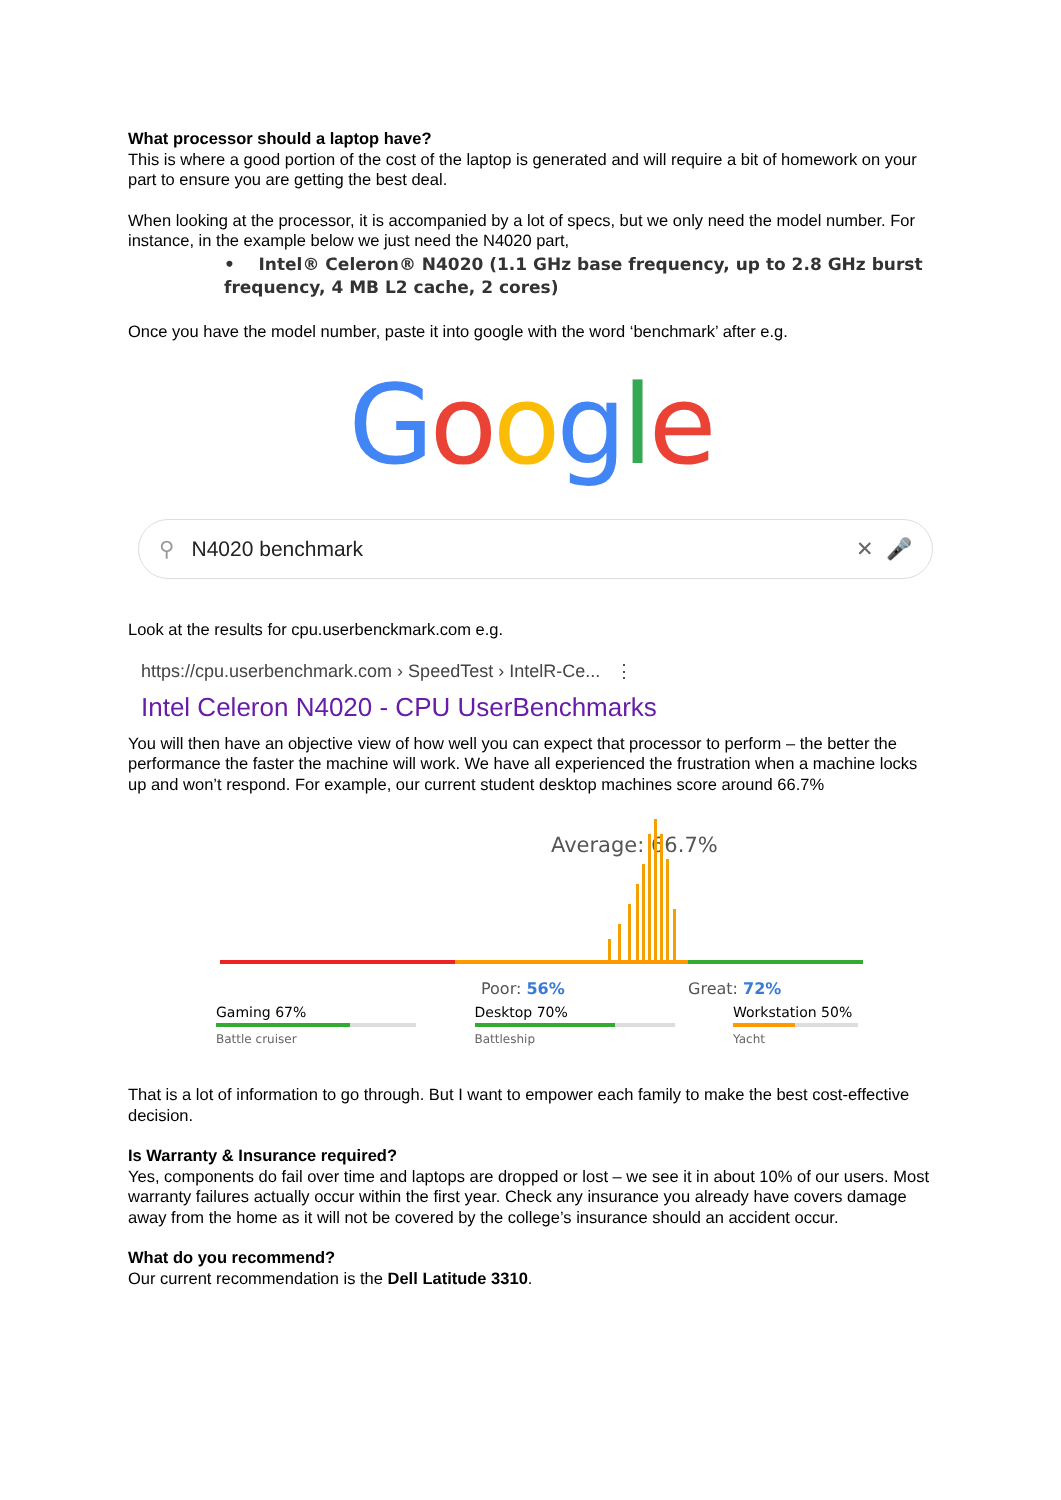What processor should a laptop have?
This is where a good portion of the cost of the laptop is generated and will require a bit of homework on your part to ensure you are getting the best deal.
When looking at the processor, it is accompanied by a lot of specs, but we only need the model number. For instance, in the example below we just need the N4020 part,
• Intel® Celeron® N4020 (1.1 GHz base frequency, up to 2.8 GHz burst frequency, 4 MB L2 cache, 2 cores)
Once you have the model number, paste it into google with the word ‘benchmark’ after e.g.
Google
⚲ N4020 benchmark ✕ 🎤
Look at the results for cpu.userbenckmark.com e.g.
https://cpu.userbenchmark.com › SpeedTest › IntelR-Ce... ⋮
Intel Celeron N4020 - CPU UserBenchmarks
You will then have an objective view of how well you can expect that processor to perform – the better the performance the faster the machine will work. We have all experienced the frustration when a machine locks up and won’t respond. For example, our current student desktop machines score around 66.7%
Average: 66.7%
Poor: 56%
Great: 72%
Gaming 67%
Battle cruiser
Desktop 70%
Battleship
Workstation 50%
Yacht
That is a lot of information to go through. But I want to empower each family to make the best cost-effective decision.
Is Warranty & Insurance required?
Yes, components do fail over time and laptops are dropped or lost – we see it in about 10% of our users. Most warranty failures actually occur within the first year. Check any insurance you already have covers damage away from the home as it will not be covered by the college’s insurance should an accident occur.
What do you recommend?
Our current recommendation is the Dell Latitude 3310.